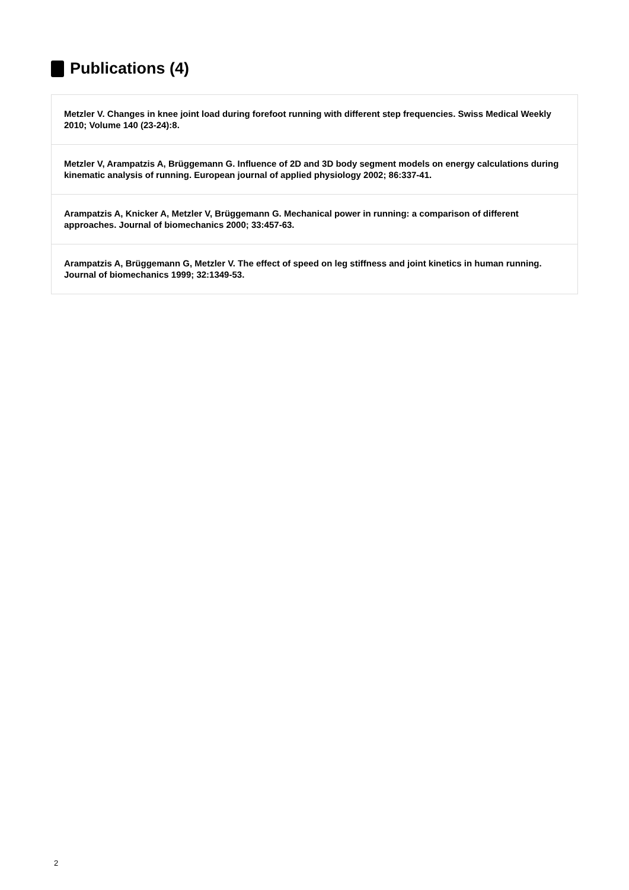Publications (4)
Metzler V. Changes in knee joint load during forefoot running with different step frequencies. Swiss Medical Weekly 2010; Volume 140 (23-24):8.
Metzler V, Arampatzis A, Brüggemann G. Influence of 2D and 3D body segment models on energy calculations during kinematic analysis of running. European journal of applied physiology 2002; 86:337-41.
Arampatzis A, Knicker A, Metzler V, Brüggemann G. Mechanical power in running: a comparison of different approaches. Journal of biomechanics 2000; 33:457-63.
Arampatzis A, Brüggemann G, Metzler V. The effect of speed on leg stiffness and joint kinetics in human running. Journal of biomechanics 1999; 32:1349-53.
2